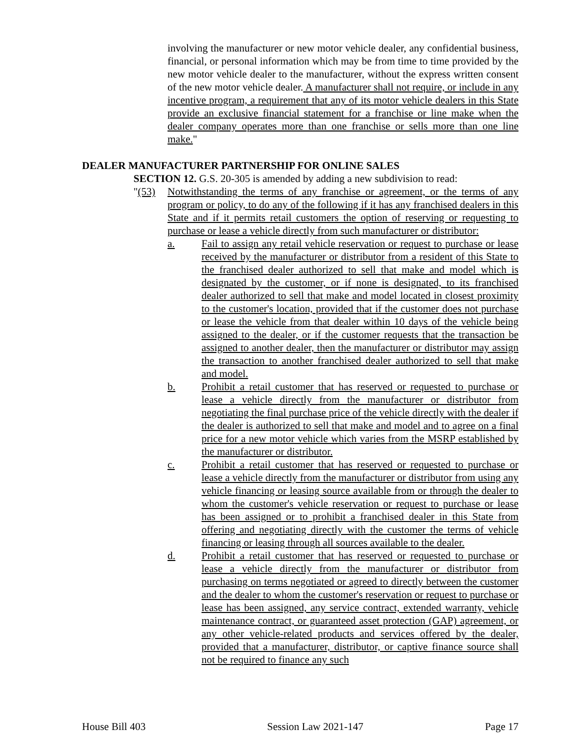involving the manufacturer or new motor vehicle dealer, any confidential business, financial, or personal information which may be from time to time provided by the new motor vehicle dealer to the manufacturer, without the express written consent of the new motor vehicle dealer. A manufacturer shall not require, or include in any incentive program, a requirement that any of its motor vehicle dealers in this State provide an exclusive financial statement for a franchise or line make when the dealer company operates more than one franchise or sells more than one line make."
DEALER MANUFACTURER PARTNERSHIP FOR ONLINE SALES
SECTION 12. G.S. 20-305 is amended by adding a new subdivision to read:
"(53) Notwithstanding the terms of any franchise or agreement, or the terms of any program or policy, to do any of the following if it has any franchised dealers in this State and if it permits retail customers the option of reserving or requesting to purchase or lease a vehicle directly from such manufacturer or distributor:
a. Fail to assign any retail vehicle reservation or request to purchase or lease received by the manufacturer or distributor from a resident of this State to the franchised dealer authorized to sell that make and model which is designated by the customer, or if none is designated, to its franchised dealer authorized to sell that make and model located in closest proximity to the customer's location, provided that if the customer does not purchase or lease the vehicle from that dealer within 10 days of the vehicle being assigned to the dealer, or if the customer requests that the transaction be assigned to another dealer, then the manufacturer or distributor may assign the transaction to another franchised dealer authorized to sell that make and model.
b. Prohibit a retail customer that has reserved or requested to purchase or lease a vehicle directly from the manufacturer or distributor from negotiating the final purchase price of the vehicle directly with the dealer if the dealer is authorized to sell that make and model and to agree on a final price for a new motor vehicle which varies from the MSRP established by the manufacturer or distributor.
c. Prohibit a retail customer that has reserved or requested to purchase or lease a vehicle directly from the manufacturer or distributor from using any vehicle financing or leasing source available from or through the dealer to whom the customer's vehicle reservation or request to purchase or lease has been assigned or to prohibit a franchised dealer in this State from offering and negotiating directly with the customer the terms of vehicle financing or leasing through all sources available to the dealer.
d. Prohibit a retail customer that has reserved or requested to purchase or lease a vehicle directly from the manufacturer or distributor from purchasing on terms negotiated or agreed to directly between the customer and the dealer to whom the customer's reservation or request to purchase or lease has been assigned, any service contract, extended warranty, vehicle maintenance contract, or guaranteed asset protection (GAP) agreement, or any other vehicle-related products and services offered by the dealer, provided that a manufacturer, distributor, or captive finance source shall not be required to finance any such
House Bill 403 Session Law 2021-147 Page 17